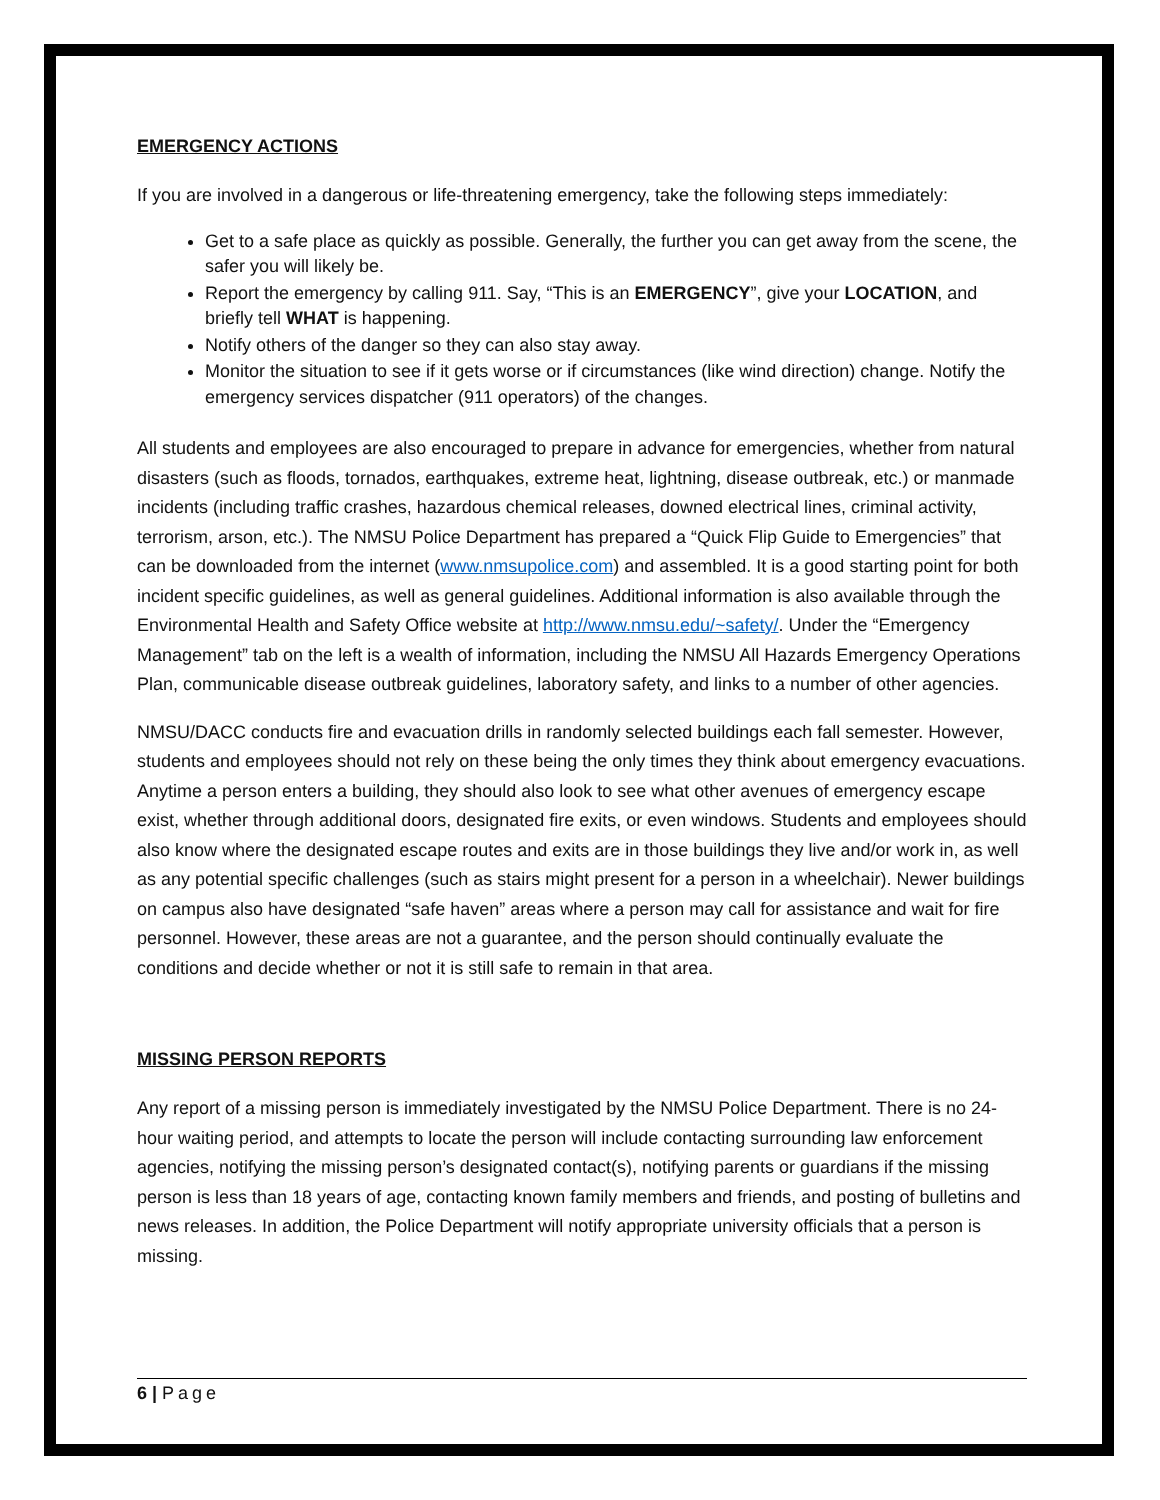EMERGENCY ACTIONS
If you are involved in a dangerous or life-threatening emergency, take the following steps immediately:
Get to a safe place as quickly as possible. Generally, the further you can get away from the scene, the safer you will likely be.
Report the emergency by calling 911. Say, “This is an EMERGENCY”, give your LOCATION, and briefly tell WHAT is happening.
Notify others of the danger so they can also stay away.
Monitor the situation to see if it gets worse or if circumstances (like wind direction) change. Notify the emergency services dispatcher (911 operators) of the changes.
All students and employees are also encouraged to prepare in advance for emergencies, whether from natural disasters (such as floods, tornados, earthquakes, extreme heat, lightning, disease outbreak, etc.) or manmade incidents (including traffic crashes, hazardous chemical releases, downed electrical lines, criminal activity, terrorism, arson, etc.). The NMSU Police Department has prepared a “Quick Flip Guide to Emergencies” that can be downloaded from the internet (www.nmsupolice.com) and assembled. It is a good starting point for both incident specific guidelines, as well as general guidelines. Additional information is also available through the Environmental Health and Safety Office website at http://www.nmsu.edu/~safety/. Under the “Emergency Management” tab on the left is a wealth of information, including the NMSU All Hazards Emergency Operations Plan, communicable disease outbreak guidelines, laboratory safety, and links to a number of other agencies.
NMSU/DACC conducts fire and evacuation drills in randomly selected buildings each fall semester. However, students and employees should not rely on these being the only times they think about emergency evacuations. Anytime a person enters a building, they should also look to see what other avenues of emergency escape exist, whether through additional doors, designated fire exits, or even windows. Students and employees should also know where the designated escape routes and exits are in those buildings they live and/or work in, as well as any potential specific challenges (such as stairs might present for a person in a wheelchair). Newer buildings on campus also have designated “safe haven” areas where a person may call for assistance and wait for fire personnel. However, these areas are not a guarantee, and the person should continually evaluate the conditions and decide whether or not it is still safe to remain in that area.
MISSING PERSON REPORTS
Any report of a missing person is immediately investigated by the NMSU Police Department. There is no 24-hour waiting period, and attempts to locate the person will include contacting surrounding law enforcement agencies, notifying the missing person’s designated contact(s), notifying parents or guardians if the missing person is less than 18 years of age, contacting known family members and friends, and posting of bulletins and news releases. In addition, the Police Department will notify appropriate university officials that a person is missing.
6 | Page